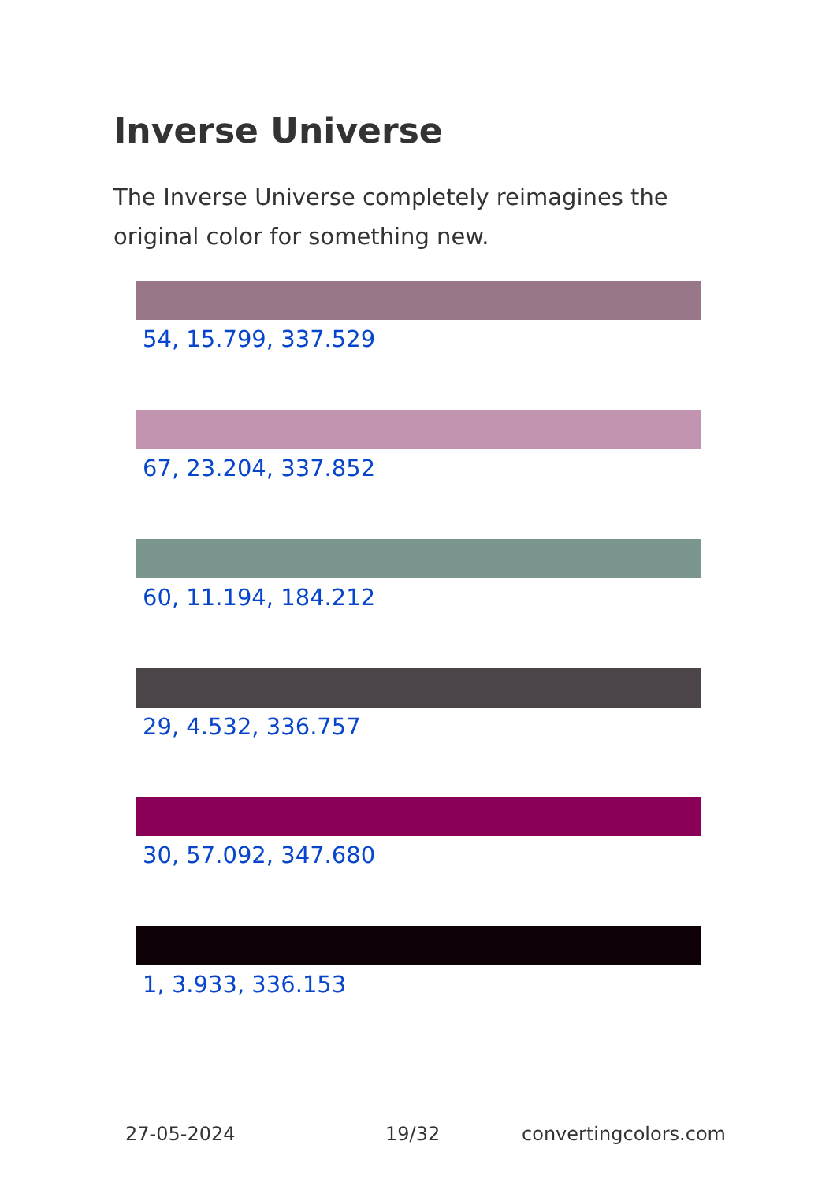Inverse Universe
The Inverse Universe completely reimagines the original color for something new.
54, 15.799, 337.529
67, 23.204, 337.852
60, 11.194, 184.212
29, 4.532, 336.757
30, 57.092, 347.680
1, 3.933, 336.153
27-05-2024 19/32 convertingcolors.com